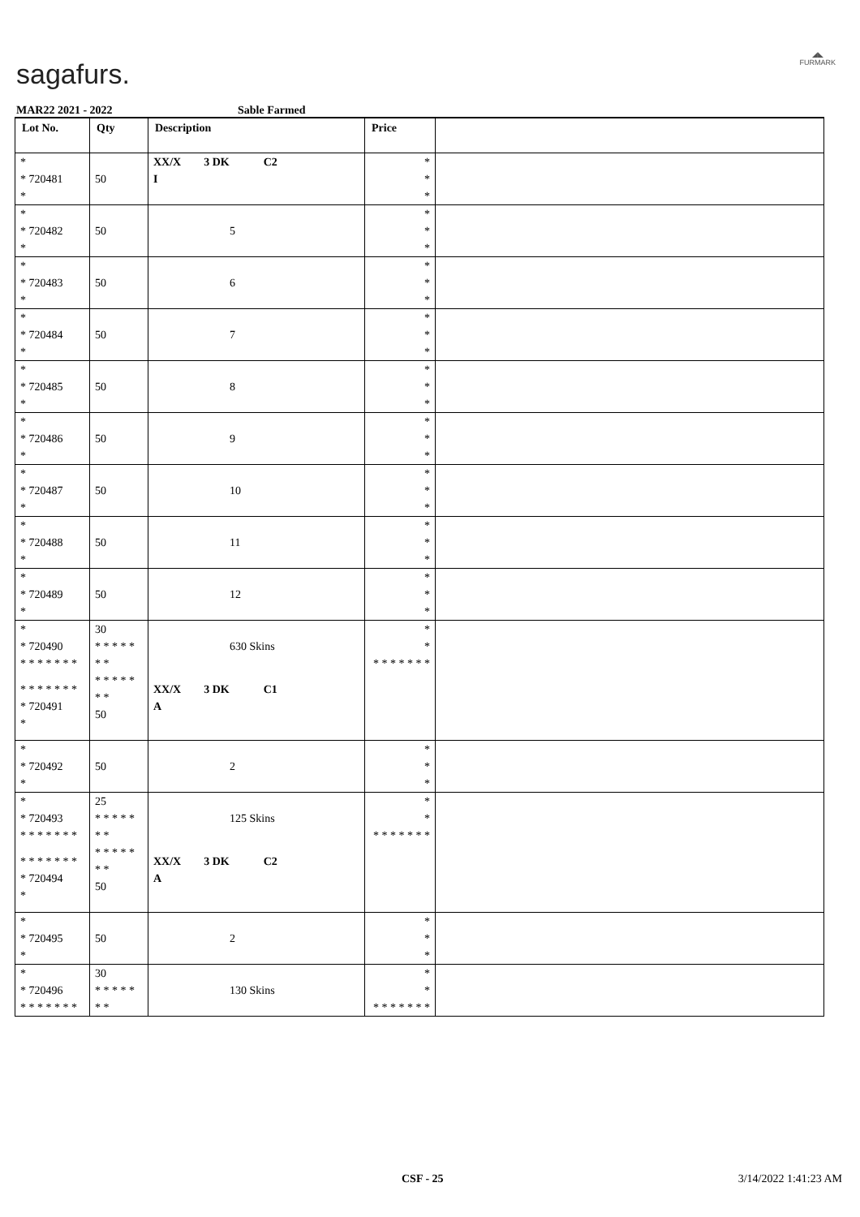sagafurs.
◢◣
FURMARK
MAR22 2021 - 2022 Sable Farmed
| Lot No. | Qty | Description | Price | |
| --- | --- | --- | --- | --- |
| * * 720481 * | 50 | XX/X 3 DK C2 I | * * * | |
| * * 720482 * | 50 | 5 | * * * | |
| * * 720483 * | 50 | 6 | * * * | |
| * * 720484 * | 50 | 7 | * * * | |
| * * 720485 * | 50 | 8 | * * * | |
| * * 720486 * | 50 | 9 | * * * | |
| * * 720487 * | 50 | 10 | * * * | |
| * * 720488 * | 50 | 11 | * * * | |
| * * 720489 * | 50 | 12 | * * * | |
| * * 720490 * * * * * * * | 30 * * * * * * * | 630 Skins | * * * * * * * * * | |
| * * * * * * * * 720491 * | * * * * * * * 50 | XX/X 3 DK C1 A | | |
| * * 720492 * | 50 | 2 | * * * | |
| * * 720493 * * * * * * * | 25 * * * * * * * | 125 Skins | * * * * * * * * * | |
| * * * * * * * * 720494 * | * * * * * * * 50 | XX/X 3 DK C2 A | | |
| * * 720495 * | 50 | 2 | * * * | |
| * * 720496 * * * * * * * | 30 * * * * * * * | 130 Skins | * * * * * * * * * | |
CSF - 25 3/14/2022 1:41:23 AM